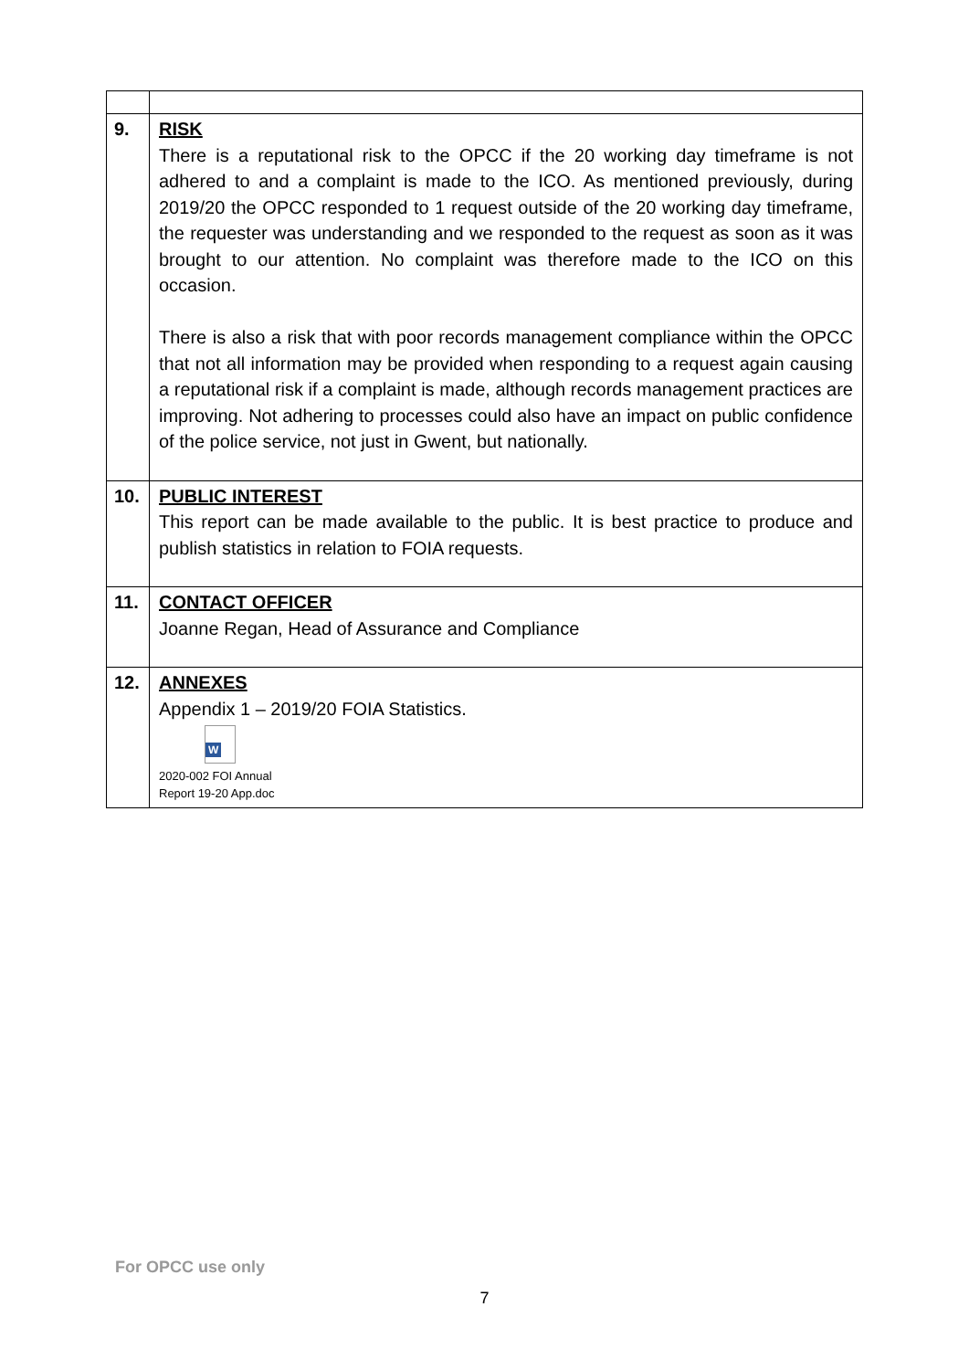| 9. | RISK There is a reputational risk to the OPCC if the 20 working day timeframe is not adhered to and a complaint is made to the ICO. As mentioned previously, during 2019/20 the OPCC responded to 1 request outside of the 20 working day timeframe, the requester was understanding and we responded to the request as soon as it was brought to our attention. No complaint was therefore made to the ICO on this occasion. There is also a risk that with poor records management compliance within the OPCC that not all information may be provided when responding to a request again causing a reputational risk if a complaint is made, although records management practices are improving. Not adhering to processes could also have an impact on public confidence of the police service, not just in Gwent, but nationally. |
| 10. | PUBLIC INTEREST This report can be made available to the public. It is best practice to produce and publish statistics in relation to FOIA requests. |
| 11. | CONTACT OFFICER Joanne Regan, Head of Assurance and Compliance |
| 12. | ANNEXES Appendix 1 – 2019/20 FOIA Statistics. W 2020-002 FOI Annual Report 19-20 App.doc |
For OPCC use only
7